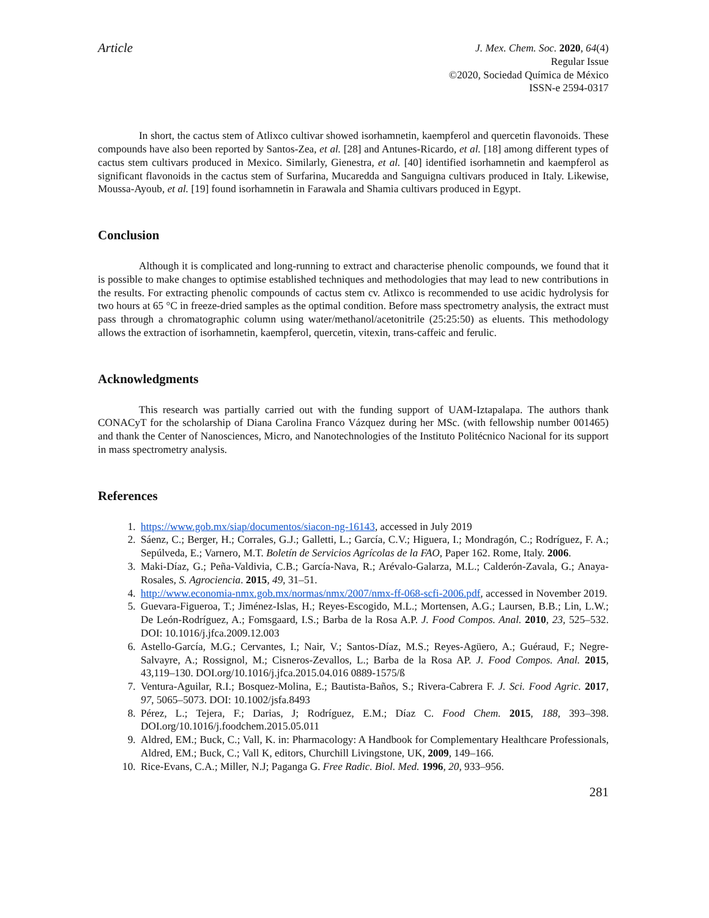Article
J. Mex. Chem. Soc. 2020, 64(4)
Regular Issue
©2020, Sociedad Química de México
ISSN-e 2594-0317
In short, the cactus stem of Atlixco cultivar showed isorhamnetin, kaempferol and quercetin flavonoids. These compounds have also been reported by Santos-Zea, et al. [28] and Antunes-Ricardo, et al. [18] among different types of cactus stem cultivars produced in Mexico. Similarly, Gienestra, et al. [40] identified isorhamnetin and kaempferol as significant flavonoids in the cactus stem of Surfarina, Mucaredda and Sanguigna cultivars produced in Italy. Likewise, Moussa-Ayoub, et al. [19] found isorhamnetin in Farawala and Shamia cultivars produced in Egypt.
Conclusion
Although it is complicated and long-running to extract and characterise phenolic compounds, we found that it is possible to make changes to optimise established techniques and methodologies that may lead to new contributions in the results. For extracting phenolic compounds of cactus stem cv. Atlixco is recommended to use acidic hydrolysis for two hours at 65 °C in freeze-dried samples as the optimal condition. Before mass spectrometry analysis, the extract must pass through a chromatographic column using water/methanol/acetonitrile (25:25:50) as eluents. This methodology allows the extraction of isorhamnetin, kaempferol, quercetin, vitexin, trans-caffeic and ferulic.
Acknowledgments
This research was partially carried out with the funding support of UAM-Iztapalapa. The authors thank CONACyT for the scholarship of Diana Carolina Franco Vázquez during her MSc. (with fellowship number 001465) and thank the Center of Nanosciences, Micro, and Nanotechnologies of the Instituto Politécnico Nacional for its support in mass spectrometry analysis.
References
1. https://www.gob.mx/siap/documentos/siacon-ng-16143, accessed in July 2019
2. Sáenz, C.; Berger, H.; Corrales, G.J.; Galletti, L.; García, C.V.; Higuera, I.; Mondragón, C.; Rodríguez, F. A.; Sepúlveda, E.; Varnero, M.T. Boletín de Servicios Agrícolas de la FAO, Paper 162. Rome, Italy. 2006.
3. Maki-Díaz, G.; Peña-Valdivia, C.B.; García-Nava, R.; Arévalo-Galarza, M.L.; Calderón-Zavala, G.; Anaya-Rosales, S. Agrociencia. 2015, 49, 31–51.
4. http://www.economia-nmx.gob.mx/normas/nmx/2007/nmx-ff-068-scfi-2006.pdf, accessed in November 2019.
5. Guevara-Figueroa, T.; Jiménez-Islas, H.; Reyes-Escogido, M.L.; Mortensen, A.G.; Laursen, B.B.; Lin, L.W.; De León-Rodríguez, A.; Fomsgaard, I.S.; Barba de la Rosa A.P. J. Food Compos. Anal. 2010, 23, 525–532. DOI: 10.1016/j.jfca.2009.12.003
6. Astello-García, M.G.; Cervantes, I.; Nair, V.; Santos-Díaz, M.S.; Reyes-Agüero, A.; Guéraud, F.; Negre-Salvayre, A.; Rossignol, M.; Cisneros-Zevallos, L.; Barba de la Rosa AP. J. Food Compos. Anal. 2015, 43,119–130. DOI.org/10.1016/j.jfca.2015.04.016 0889-1575/ß
7. Ventura-Aguilar, R.I.; Bosquez-Molina, E.; Bautista-Baños, S.; Rivera-Cabrera F. J. Sci. Food Agric. 2017, 97, 5065–5073. DOI: 10.1002/jsfa.8493
8. Pérez, L.; Tejera, F.; Darias, J; Rodríguez, E.M.; Díaz C. Food Chem. 2015, 188, 393–398. DOI.org/10.1016/j.foodchem.2015.05.011
9. Aldred, EM.; Buck, C.; Vall, K. in: Pharmacology: A Handbook for Complementary Healthcare Professionals, Aldred, EM.; Buck, C.; Vall K, editors, Churchill Livingstone, UK, 2009, 149–166.
10. Rice-Evans, C.A.; Miller, N.J; Paganga G. Free Radic. Biol. Med. 1996, 20, 933–956.
281